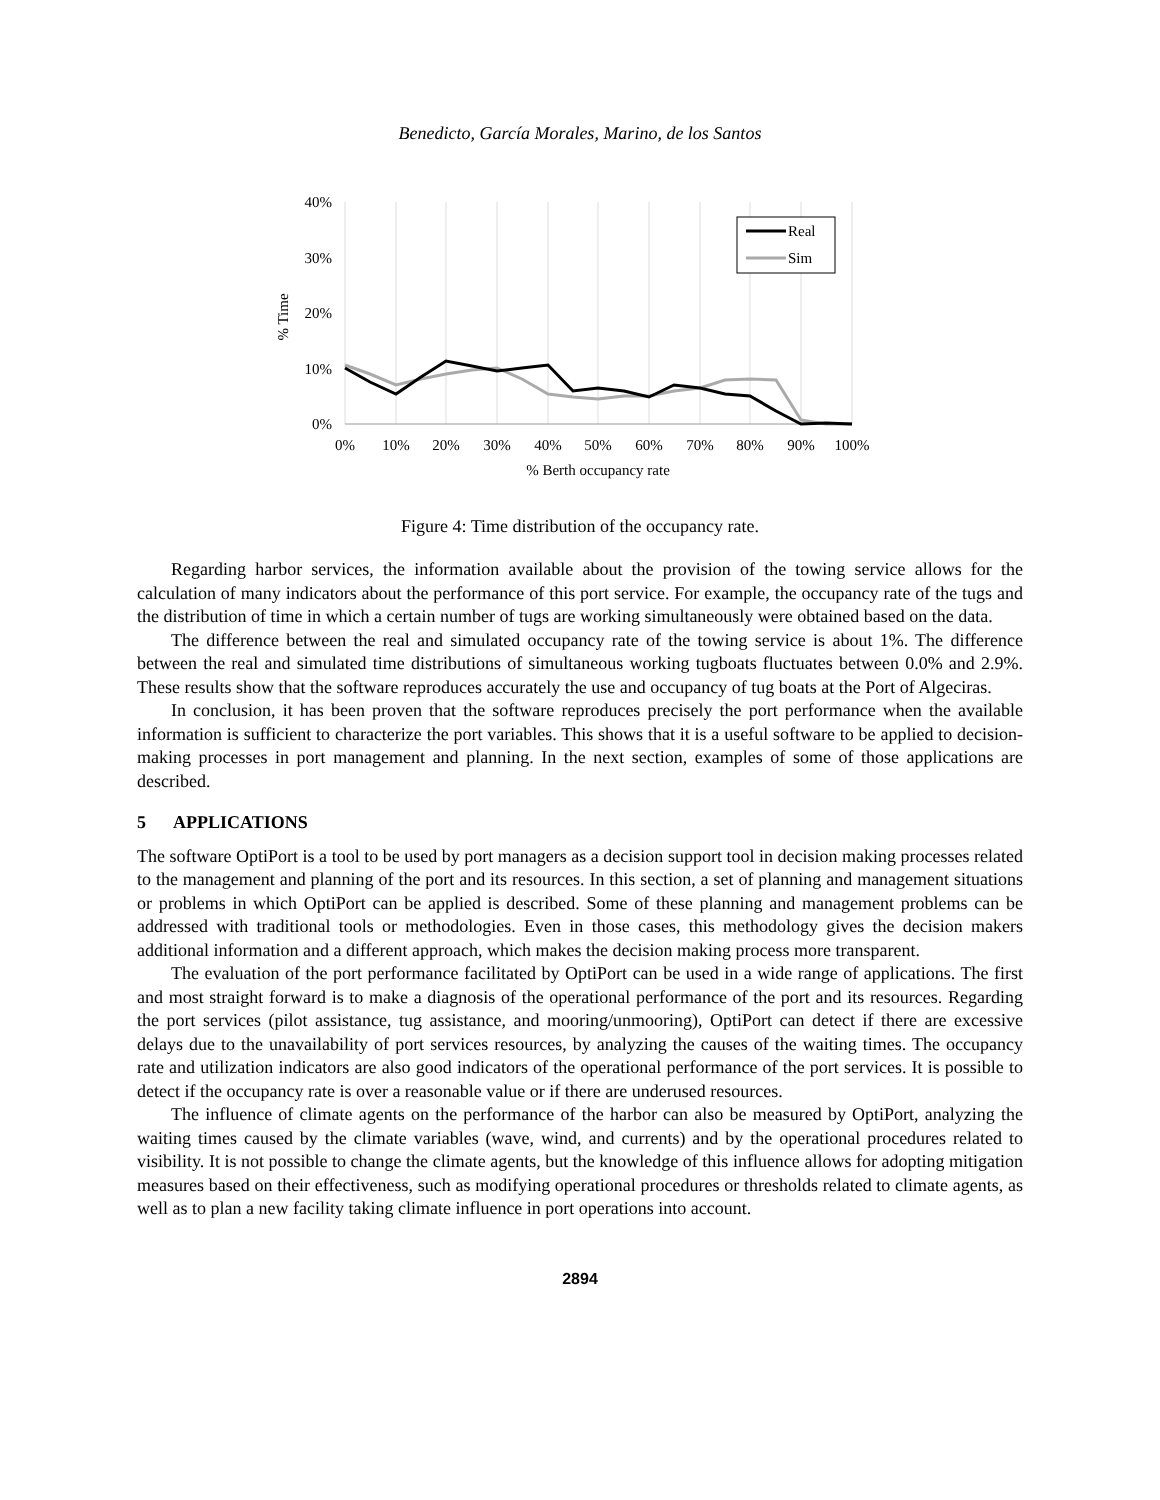Benedicto, García Morales, Marino, de los Santos
40%
30%
20%
10%
0%
0%
10%
20%
30%
40%
50%
60%
70%
80%
90%
100%
% Berth occupancy rate
% Time
Real
Sim
Figure 4: Time distribution of the occupancy rate.
Regarding harbor services, the information available about the provision of the towing service allows for the calculation of many indicators about the performance of this port service. For example, the occupancy rate of the tugs and the distribution of time in which a certain number of tugs are working simultaneously were obtained based on the data.
The difference between the real and simulated occupancy rate of the towing service is about 1%. The difference between the real and simulated time distributions of simultaneous working tugboats fluctuates between 0.0% and 2.9%. These results show that the software reproduces accurately the use and occupancy of tug boats at the Port of Algeciras.
In conclusion, it has been proven that the software reproduces precisely the port performance when the available information is sufficient to characterize the port variables. This shows that it is a useful software to be applied to decision-making processes in port management and planning. In the next section, examples of some of those applications are described.
5 APPLICATIONS
The software OptiPort is a tool to be used by port managers as a decision support tool in decision making processes related to the management and planning of the port and its resources. In this section, a set of planning and management situations or problems in which OptiPort can be applied is described. Some of these planning and management problems can be addressed with traditional tools or methodologies. Even in those cases, this methodology gives the decision makers additional information and a different approach, which makes the decision making process more transparent.
The evaluation of the port performance facilitated by OptiPort can be used in a wide range of applications. The first and most straight forward is to make a diagnosis of the operational performance of the port and its resources. Regarding the port services (pilot assistance, tug assistance, and mooring/unmooring), OptiPort can detect if there are excessive delays due to the unavailability of port services resources, by analyzing the causes of the waiting times. The occupancy rate and utilization indicators are also good indicators of the operational performance of the port services. It is possible to detect if the occupancy rate is over a reasonable value or if there are underused resources.
The influence of climate agents on the performance of the harbor can also be measured by OptiPort, analyzing the waiting times caused by the climate variables (wave, wind, and currents) and by the operational procedures related to visibility. It is not possible to change the climate agents, but the knowledge of this influence allows for adopting mitigation measures based on their effectiveness, such as modifying operational procedures or thresholds related to climate agents, as well as to plan a new facility taking climate influence in port operations into account.
2894